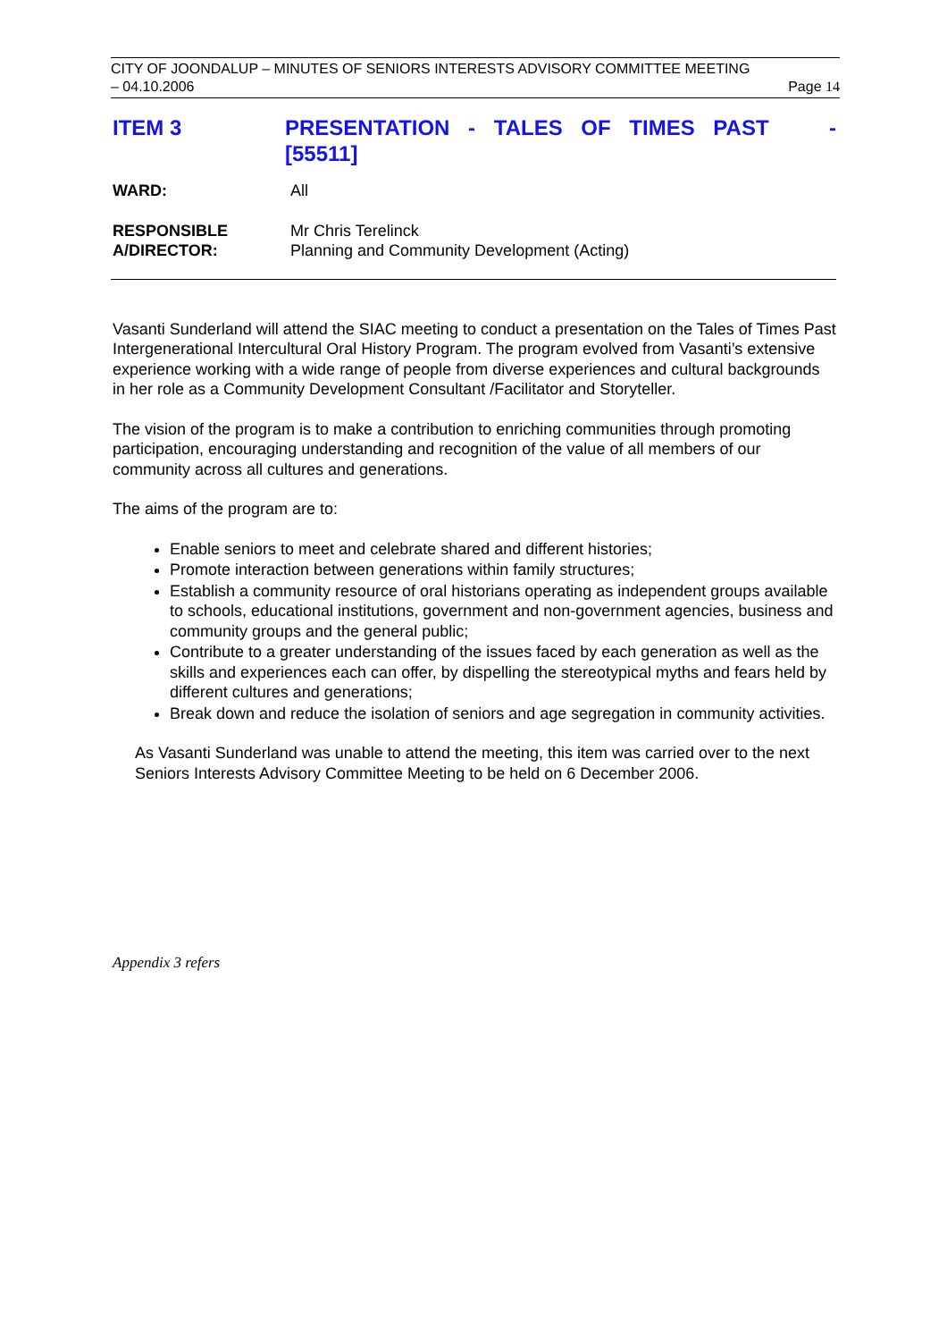CITY OF JOONDALUP – MINUTES OF SENIORS INTERESTS ADVISORY COMMITTEE MEETING
– 04.10.2006 Page 14
ITEM 3 PRESENTATION - TALES OF TIMES PAST -
[55511]
WARD: All
RESPONSIBLE
A/DIRECTOR:
Mr Chris Terelinck
Planning and Community Development (Acting)
Vasanti Sunderland will attend the SIAC meeting to conduct a presentation on the Tales of Times Past Intergenerational Intercultural Oral History Program. The program evolved from Vasanti’s extensive experience working with a wide range of people from diverse experiences and cultural backgrounds in her role as a Community Development Consultant /Facilitator and Storyteller.
The vision of the program is to make a contribution to enriching communities through promoting participation, encouraging understanding and recognition of the value of all members of our community across all cultures and generations.
The aims of the program are to:
Enable seniors to meet and celebrate shared and different histories;
Promote interaction between generations within family structures;
Establish a community resource of oral historians operating as independent groups available to schools, educational institutions, government and non-government agencies, business and community groups and the general public;
Contribute to a greater understanding of the issues faced by each generation as well as the skills and experiences each can offer, by dispelling the stereotypical myths and fears held by different cultures and generations;
Break down and reduce the isolation of seniors and age segregation in community activities.
As Vasanti Sunderland was unable to attend the meeting, this item was carried over to the next Seniors Interests Advisory Committee Meeting to be held on 6 December 2006.
Appendix 3 refers